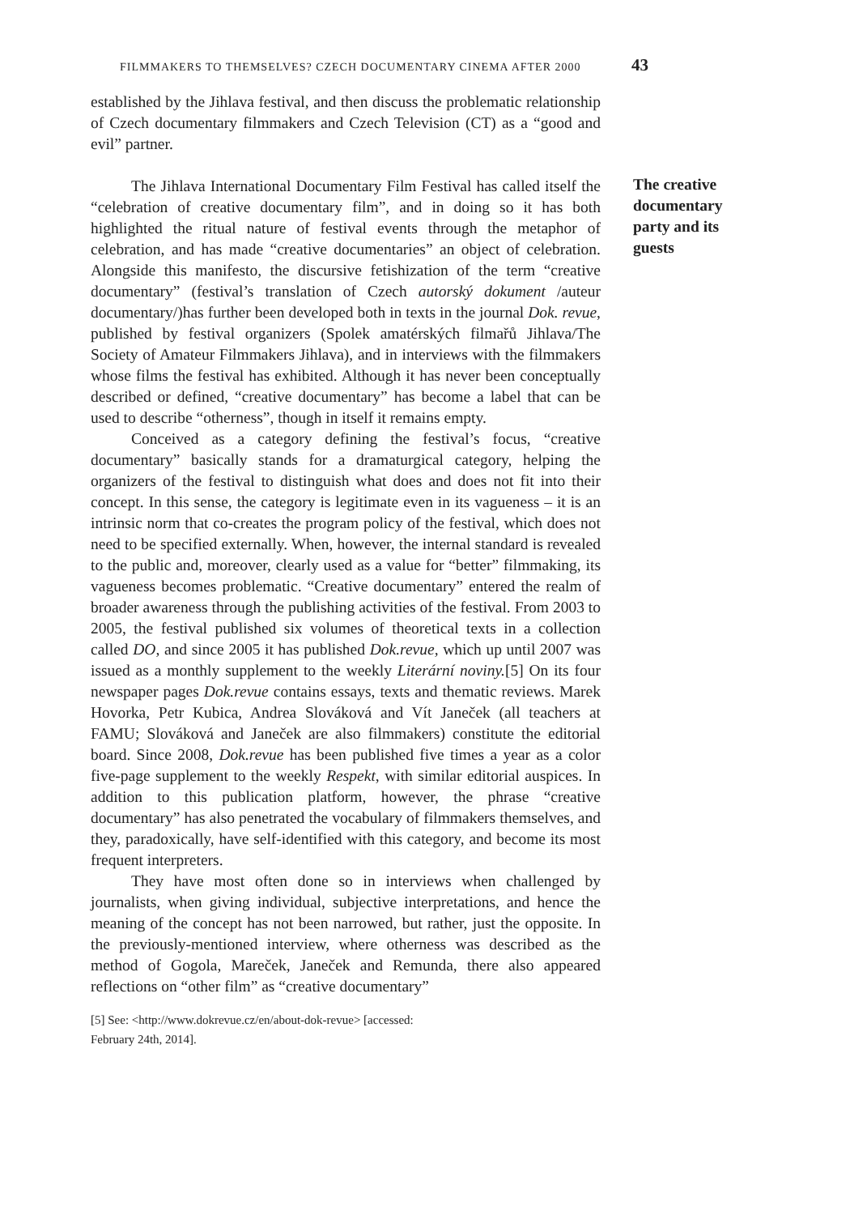FILMMAKERS TO THEMSELVES? CZECH DOCUMENTARY CINEMA AFTER 2000
43
established by the Jihlava festival, and then discuss the problematic relationship of Czech documentary filmmakers and Czech Television (CT) as a “good and evil” partner.
The Jihlava International Documentary Film Festival has called itself the “celebration of creative documentary film”, and in doing so it has both highlighted the ritual nature of festival events through the metaphor of celebration, and has made “creative documentaries” an object of celebration. Alongside this manifesto, the discursive fetishization of the term “creative documentary” (festival’s translation of Czech autorský dokument /auteur documentary/)has further been developed both in texts in the journal Dok. revue, published by festival organizers (Spolek amatérských filmařů Jihlava/The Society of Amateur Filmmakers Jihlava), and in interviews with the filmmakers whose films the festival has exhibited. Although it has never been conceptually described or defined, “creative documentary” has become a label that can be used to describe “otherness”, though in itself it remains empty.
Conceived as a category defining the festival’s focus, “creative documentary” basically stands for a dramaturgical category, helping the organizers of the festival to distinguish what does and does not fit into their concept. In this sense, the category is legitimate even in its vagueness – it is an intrinsic norm that co-creates the program policy of the festival, which does not need to be specified externally. When, however, the internal standard is revealed to the public and, moreover, clearly used as a value for “better” filmmaking, its vagueness becomes problematic. “Creative documentary” entered the realm of broader awareness through the publishing activities of the festival. From 2003 to 2005, the festival published six volumes of theoretical texts in a collection called DO, and since 2005 it has published Dok.revue, which up until 2007 was issued as a monthly supplement to the weekly Literární noviny.[5] On its four newspaper pages Dok.revue contains essays, texts and thematic reviews. Marek Hovorka, Petr Kubica, Andrea Slováková and Vít Janeček (all teachers at FAMU; Slováková and Janeček are also filmmakers) constitute the editorial board. Since 2008, Dok.revue has been published five times a year as a color five-page supplement to the weekly Respekt, with similar editorial auspices. In addition to this publication platform, however, the phrase “creative documentary” has also penetrated the vocabulary of filmmakers themselves, and they, paradoxically, have self-identified with this category, and become its most frequent interpreters.
They have most often done so in interviews when challenged by journalists, when giving individual, subjective interpretations, and hence the meaning of the concept has not been narrowed, but rather, just the opposite. In the previously-mentioned interview, where otherness was described as the method of Gogola, Mareček, Janeček and Remunda, there also appeared reflections on “other film” as “creative documentary”
[5] See: <http://www.dokrevue.cz/en/about-dok-revue> [accessed: February 24th, 2014].
The creative documentary party and its guests